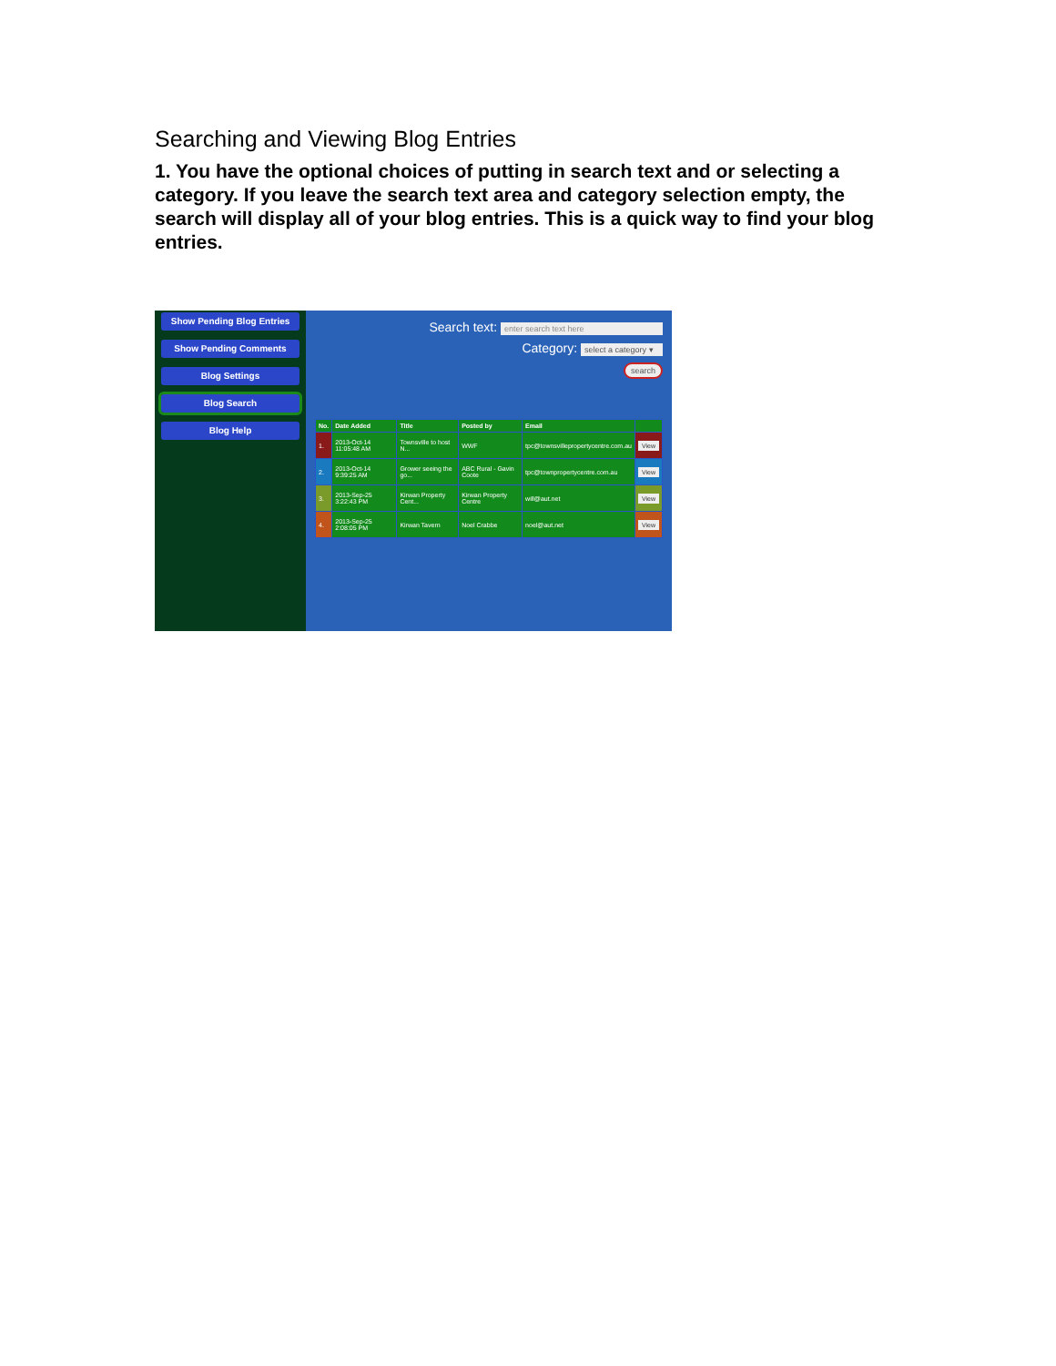Searching and Viewing Blog Entries
1. You have the optional choices of putting in search text and or selecting a category. If you leave the search text area and category selection empty, the search will display all of your blog entries. This is a quick way to find your blog entries.
Show Pending Blog Entries
Show Pending Comments
Blog Settings
Blog Search
Blog Help
Search text: enter search text here
Category: select a category ▾
search
| No. | Date Added | Title | Posted by | Email | |
| --- | --- | --- | --- | --- | --- |
| 1. | 2013-Oct-14 11:05:48 AM | Townsville to host N... | WWF | tpc@townsvillepropertycentre.com.au | View |
| 2. | 2013-Oct-14 9:39:25 AM | Grower seeing the go... | ABC Rural - Gavin Coote | tpc@townpropertycentre.com.au | View |
| 3. | 2013-Sep-25 3:22:43 PM | Kirwan Property Cent... | Kirwan Property Centre | will@aut.net | View |
| 4. | 2013-Sep-25 2:08:05 PM | Kirwan Tavern | Noel Crabbe | noel@aut.net | View |